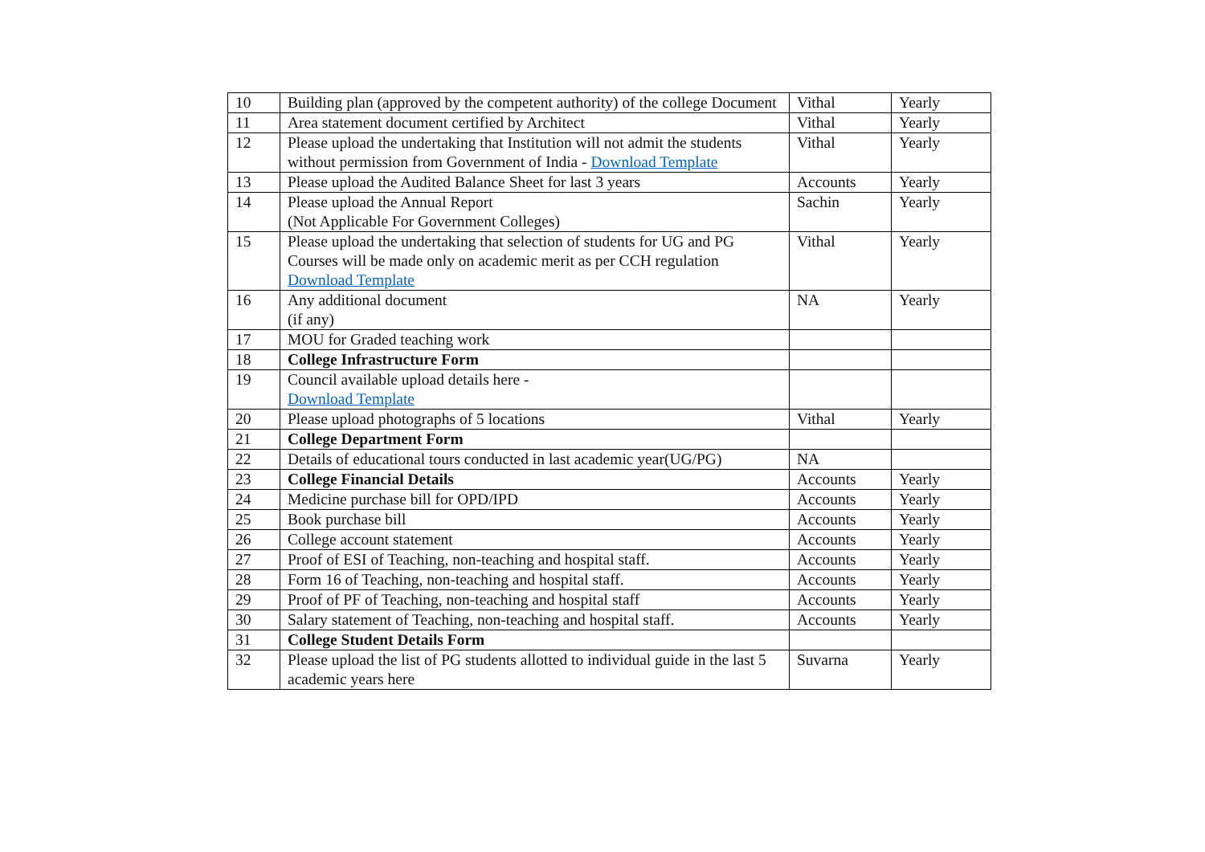| 10 | Building plan (approved by the competent authority) of the college Document | Vithal | Yearly |
| 11 | Area statement document certified by Architect | Vithal | Yearly |
| 12 | Please upload the undertaking that Institution will not admit the students without permission from Government of India - Download Template | Vithal | Yearly |
| 13 | Please upload the Audited Balance Sheet for last 3 years | Accounts | Yearly |
| 14 | Please upload the Annual Report (Not Applicable For Government Colleges) | Sachin | Yearly |
| 15 | Please upload the undertaking that selection of students for UG and PG Courses will be made only on academic merit as per CCH regulation Download Template | Vithal | Yearly |
| 16 | Any additional document (if any) | NA | Yearly |
| 17 | MOU for Graded teaching work | | |
| 18 | College Infrastructure Form | | |
| 19 | Council available upload details here - Download Template | | |
| 20 | Please upload photographs of 5 locations | Vithal | Yearly |
| 21 | College Department Form | | |
| 22 | Details of educational tours conducted in last academic year(UG/PG) | NA | |
| 23 | College Financial Details | Accounts | Yearly |
| 24 | Medicine purchase bill for OPD/IPD | Accounts | Yearly |
| 25 | Book purchase bill | Accounts | Yearly |
| 26 | College account statement | Accounts | Yearly |
| 27 | Proof of ESI of Teaching, non-teaching and hospital staff. | Accounts | Yearly |
| 28 | Form 16 of Teaching, non-teaching and hospital staff. | Accounts | Yearly |
| 29 | Proof of PF of Teaching, non-teaching and hospital staff | Accounts | Yearly |
| 30 | Salary statement of Teaching, non-teaching and hospital staff. | Accounts | Yearly |
| 31 | College Student Details Form | | |
| 32 | Please upload the list of PG students allotted to individual guide in the last 5 academic years here | Suvarna | Yearly |